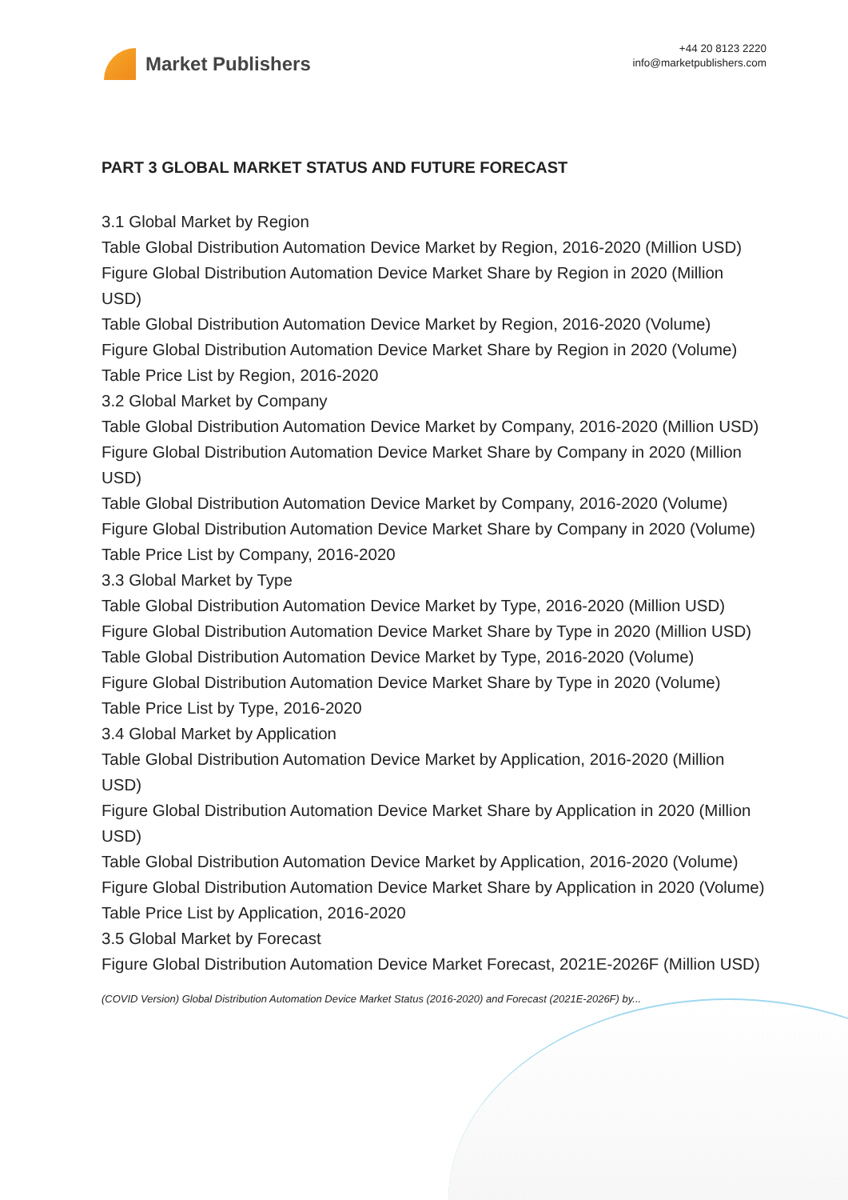Market Publishers
+44 20 8123 2220
info@marketpublishers.com
PART 3 GLOBAL MARKET STATUS AND FUTURE FORECAST
3.1 Global Market by Region
Table Global Distribution Automation Device Market by Region, 2016-2020 (Million USD)
Figure Global Distribution Automation Device Market Share by Region in 2020 (Million USD)
Table Global Distribution Automation Device Market by Region, 2016-2020 (Volume)
Figure Global Distribution Automation Device Market Share by Region in 2020 (Volume)
Table Price List by Region, 2016-2020
3.2 Global Market by Company
Table Global Distribution Automation Device Market by Company, 2016-2020 (Million USD)
Figure Global Distribution Automation Device Market Share by Company in 2020 (Million USD)
Table Global Distribution Automation Device Market by Company, 2016-2020 (Volume)
Figure Global Distribution Automation Device Market Share by Company in 2020 (Volume)
Table Price List by Company, 2016-2020
3.3 Global Market by Type
Table Global Distribution Automation Device Market by Type, 2016-2020 (Million USD)
Figure Global Distribution Automation Device Market Share by Type in 2020 (Million USD)
Table Global Distribution Automation Device Market by Type, 2016-2020 (Volume)
Figure Global Distribution Automation Device Market Share by Type in 2020 (Volume)
Table Price List by Type, 2016-2020
3.4 Global Market by Application
Table Global Distribution Automation Device Market by Application, 2016-2020 (Million USD)
Figure Global Distribution Automation Device Market Share by Application in 2020 (Million USD)
Table Global Distribution Automation Device Market by Application, 2016-2020 (Volume)
Figure Global Distribution Automation Device Market Share by Application in 2020 (Volume)
Table Price List by Application, 2016-2020
3.5 Global Market by Forecast
Figure Global Distribution Automation Device Market Forecast, 2021E-2026F (Million USD)
(COVID Version) Global Distribution Automation Device Market Status (2016-2020) and Forecast (2021E-2026F) by...